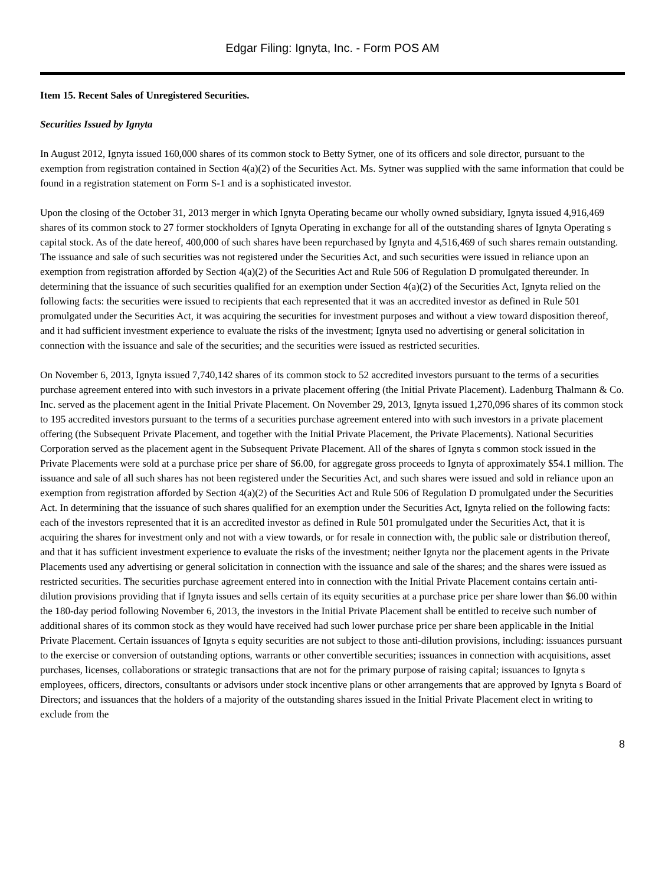Edgar Filing: Ignyta, Inc. - Form POS AM
Item 15. Recent Sales of Unregistered Securities.
Securities Issued by Ignyta
In August 2012, Ignyta issued 160,000 shares of its common stock to Betty Sytner, one of its officers and sole director, pursuant to the exemption from registration contained in Section 4(a)(2) of the Securities Act. Ms. Sytner was supplied with the same information that could be found in a registration statement on Form S-1 and is a sophisticated investor.
Upon the closing of the October 31, 2013 merger in which Ignyta Operating became our wholly owned subsidiary, Ignyta issued 4,916,469 shares of its common stock to 27 former stockholders of Ignyta Operating in exchange for all of the outstanding shares of Ignyta Operating s capital stock. As of the date hereof, 400,000 of such shares have been repurchased by Ignyta and 4,516,469 of such shares remain outstanding. The issuance and sale of such securities was not registered under the Securities Act, and such securities were issued in reliance upon an exemption from registration afforded by Section 4(a)(2) of the Securities Act and Rule 506 of Regulation D promulgated thereunder. In determining that the issuance of such securities qualified for an exemption under Section 4(a)(2) of the Securities Act, Ignyta relied on the following facts: the securities were issued to recipients that each represented that it was an accredited investor as defined in Rule 501 promulgated under the Securities Act, it was acquiring the securities for investment purposes and without a view toward disposition thereof, and it had sufficient investment experience to evaluate the risks of the investment; Ignyta used no advertising or general solicitation in connection with the issuance and sale of the securities; and the securities were issued as restricted securities.
On November 6, 2013, Ignyta issued 7,740,142 shares of its common stock to 52 accredited investors pursuant to the terms of a securities purchase agreement entered into with such investors in a private placement offering (the Initial Private Placement). Ladenburg Thalmann & Co. Inc. served as the placement agent in the Initial Private Placement. On November 29, 2013, Ignyta issued 1,270,096 shares of its common stock to 195 accredited investors pursuant to the terms of a securities purchase agreement entered into with such investors in a private placement offering (the Subsequent Private Placement, and together with the Initial Private Placement, the Private Placements). National Securities Corporation served as the placement agent in the Subsequent Private Placement. All of the shares of Ignyta s common stock issued in the Private Placements were sold at a purchase price per share of $6.00, for aggregate gross proceeds to Ignyta of approximately $54.1 million. The issuance and sale of all such shares has not been registered under the Securities Act, and such shares were issued and sold in reliance upon an exemption from registration afforded by Section 4(a)(2) of the Securities Act and Rule 506 of Regulation D promulgated under the Securities Act. In determining that the issuance of such shares qualified for an exemption under the Securities Act, Ignyta relied on the following facts: each of the investors represented that it is an accredited investor as defined in Rule 501 promulgated under the Securities Act, that it is acquiring the shares for investment only and not with a view towards, or for resale in connection with, the public sale or distribution thereof, and that it has sufficient investment experience to evaluate the risks of the investment; neither Ignyta nor the placement agents in the Private Placements used any advertising or general solicitation in connection with the issuance and sale of the shares; and the shares were issued as restricted securities. The securities purchase agreement entered into in connection with the Initial Private Placement contains certain anti-dilution provisions providing that if Ignyta issues and sells certain of its equity securities at a purchase price per share lower than $6.00 within the 180-day period following November 6, 2013, the investors in the Initial Private Placement shall be entitled to receive such number of additional shares of its common stock as they would have received had such lower purchase price per share been applicable in the Initial Private Placement. Certain issuances of Ignyta s equity securities are not subject to those anti-dilution provisions, including: issuances pursuant to the exercise or conversion of outstanding options, warrants or other convertible securities; issuances in connection with acquisitions, asset purchases, licenses, collaborations or strategic transactions that are not for the primary purpose of raising capital; issuances to Ignyta s employees, officers, directors, consultants or advisors under stock incentive plans or other arrangements that are approved by Ignyta s Board of Directors; and issuances that the holders of a majority of the outstanding shares issued in the Initial Private Placement elect in writing to exclude from the
8